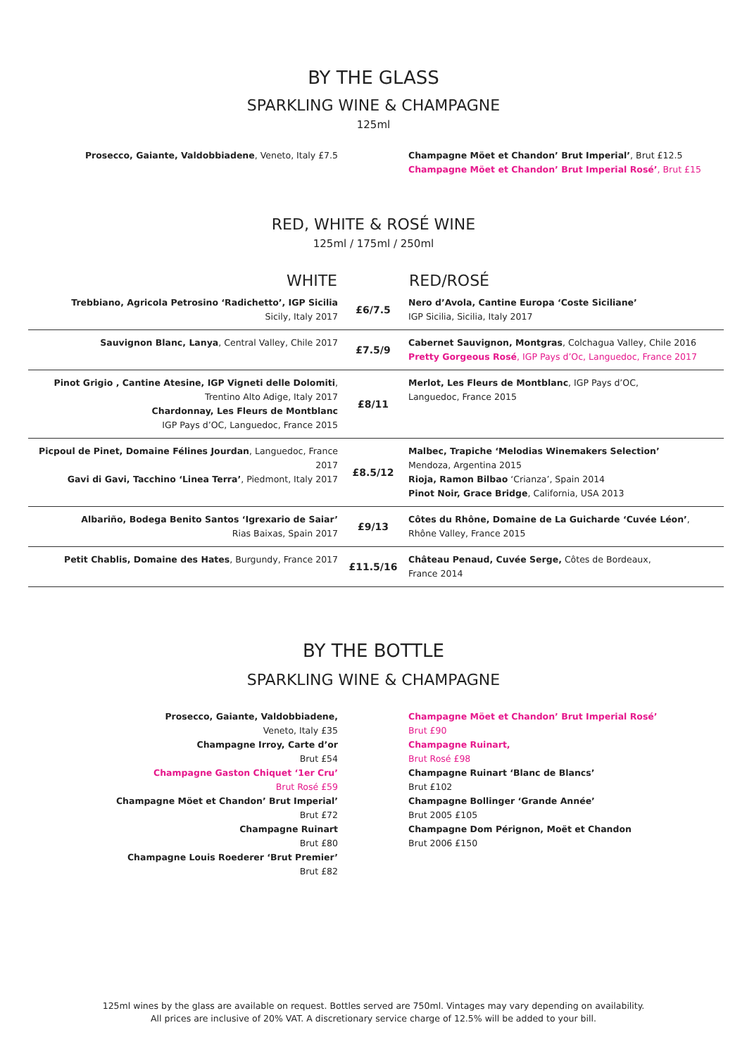BY THE GLASS
SPARKLING WINE & CHAMPAGNE
125ml
Prosecco, Gaiante, Valdobbiadene, Veneto, Italy £7.5 Champagne Möet et Chandon’ Brut Imperial’, Brut £12.5
Champagne Möet et Chandon’ Brut Imperial Rosé’, Brut £15
RED, WHITE & ROSÉ WINE
125ml / 175ml / 250ml
| WHITE | | RED/ROSÉ |
| --- | --- | --- |
| Trebbiano, Agricola Petrosino ‘Radichetto’, IGP Sicilia Sicily, Italy 2017 | £6/7.5 | Nero d’Avola, Cantine Europa ‘Coste Siciliane’ IGP Sicilia, Sicilia, Italy 2017 |
| Sauvignon Blanc, Lanya , Central Valley, Chile 2017 | £7.5/9 | Cabernet Sauvignon, Montgras , Colchagua Valley, Chile 2016 Pretty Gorgeous Rosé , IGP Pays d’Oc, Languedoc, France 2017 |
| Pinot Grigio , Cantine Atesine, IGP Vigneti delle Dolomiti , Trentino Alto Adige, Italy 2017 Chardonnay, Les Fleurs de Montblanc IGP Pays d’OC, Languedoc, France 2015 | £8/11 | Merlot, Les Fleurs de Montblanc , IGP Pays d’OC, Languedoc, France 2015 |
| Picpoul de Pinet, Domaine Félines Jourdan , Languedoc, France 2017 Gavi di Gavi, Tacchino ‘Linea Terra’ , Piedmont, Italy 2017 | £8.5/12 | Malbec, Trapiche ‘Melodias Winemakers Selection’ Mendoza, Argentina 2015 Rioja, Ramon Bilbao ‘Crianza’, Spain 2014 Pinot Noir, Grace Bridge , California, USA 2013 |
| Albariño, Bodega Benito Santos ‘Igrexario de Saiar’ Rias Baixas, Spain 2017 | £9/13 | Côtes du Rhône, Domaine de La Guicharde ‘Cuvée Léon’ , Rhône Valley, France 2015 |
| Petit Chablis, Domaine des Hates , Burgundy, France 2017 | £11.5/16 | Château Penaud, Cuvée Serge, Côtes de Bordeaux, France 2014 |
BY THE BOTTLE
SPARKLING WINE & CHAMPAGNE
Prosecco, Gaiante, Valdobbiadene,
Veneto, Italy £35
Champagne Irroy, Carte d’or
Brut £54
Champagne Gaston Chiquet ‘1er Cru’
Brut Rosé £59
Champagne Möet et Chandon’ Brut Imperial’
Brut £72
Champagne Ruinart
Brut £80
Champagne Louis Roederer ‘Brut Premier’
Brut £82
Champagne Möet et Chandon’ Brut Imperial Rosé’
Brut £90
Champagne Ruinart,
Brut Rosé £98
Champagne Ruinart ‘Blanc de Blancs’
Brut £102
Champagne Bollinger ‘Grande Année’
Brut 2005 £105
Champagne Dom Pérignon, Moët et Chandon
Brut 2006 £150
125ml wines by the glass are available on request. Bottles served are 750ml. Vintages may vary depending on availability.
All prices are inclusive of 20% VAT. A discretionary service charge of 12.5% will be added to your bill.